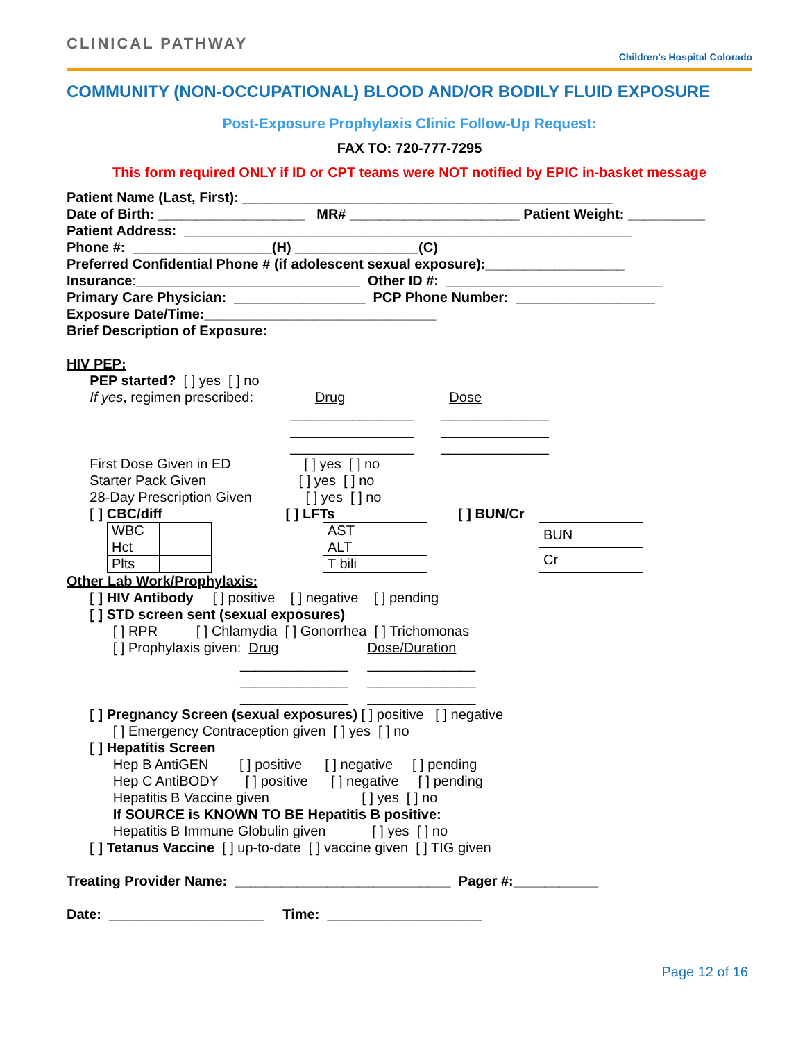CLINICAL PATHWAY
Children's Hospital Colorado
COMMUNITY (NON-OCCUPATIONAL) BLOOD AND/OR BODILY FLUID EXPOSURE
Post-Exposure Prophylaxis Clinic Follow-Up Request:
FAX TO: 720-777-7295
This form required ONLY if ID or CPT teams were NOT notified by EPIC in-basket message
Patient Name (Last, First): ________________________________________________ Date of Birth: ___________________ MR# ______________________ Patient Weight: __________ Patient Address: __________________________________________________________ Phone #: __________________(H) ________________(C) Preferred Confidential Phone # (if adolescent sexual exposure):__________________ Insurance:_____________________________ Other ID #: ____________________________ Primary Care Physician: _________________ PCP Phone Number: __________________ Exposure Date/Time:______________________________ Brief Description of Exposure: HIV PEP: PEP started? [ ] yes [ ] no If yes, regimen prescribed: Drug Dose ________________ ______________ ________________ ______________ ________________ ______________ First Dose Given in ED [ ] yes [ ] no Starter Pack Given [ ] yes [ ] no 28-Day Prescription Given [ ] yes [ ] no [ ] CBC/diff [ ] LFTs [ ] BUN/Cr
| WBC | |
| Hct | |
| Plts | |
| AST | |
| ALT | |
| T bili | |
| BUN | |
| Cr | |
Other Lab Work/Prophylaxis: [ ] HIV Antibody [ ] positive [ ] negative [ ] pending [ ] STD screen sent (sexual exposures) [ ] RPR [ ] Chlamydia [ ] Gonorrhea [ ] Trichomonas [ ] Prophylaxis given: Drug Dose/Duration ______________ ______________ ______________ ______________ ______________ ______________ [ ] Pregnancy Screen (sexual exposures) [ ] positive [ ] negative [ ] Emergency Contraception given [ ] yes [ ] no [ ] Hepatitis Screen Hep B AntiGEN [ ] positive [ ] negative [ ] pending Hep C AntiBODY [ ] positive [ ] negative [ ] pending Hepatitis B Vaccine given [ ] yes [ ] no If SOURCE is KNOWN TO BE Hepatitis B positive: Hepatitis B Immune Globulin given [ ] yes [ ] no [ ] Tetanus Vaccine [ ] up-to-date [ ] vaccine given [ ] TIG given Treating Provider Name: ____________________________ Pager #:___________ Date: ____________________ Time: ____________________
Page 12 of 16